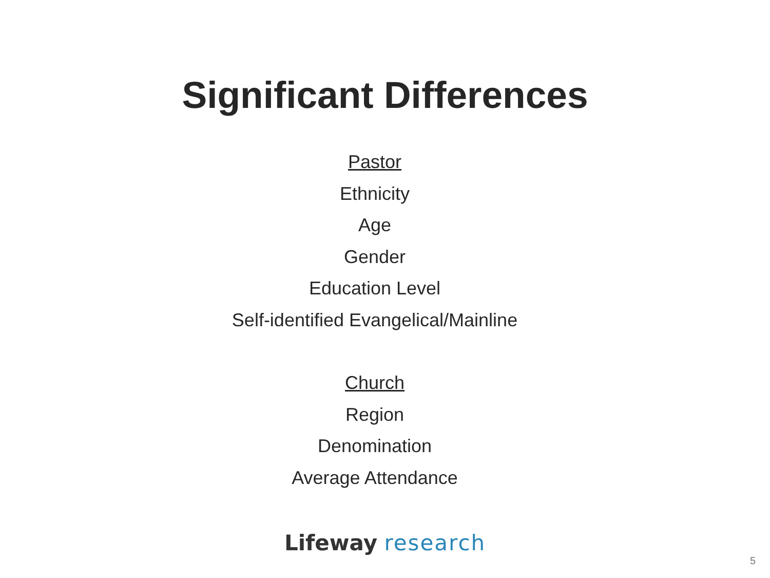Significant Differences
Pastor
Ethnicity
Age
Gender
Education Level
Self-identified Evangelical/Mainline
Church
Region
Denomination
Average Attendance
Lifeway research
5